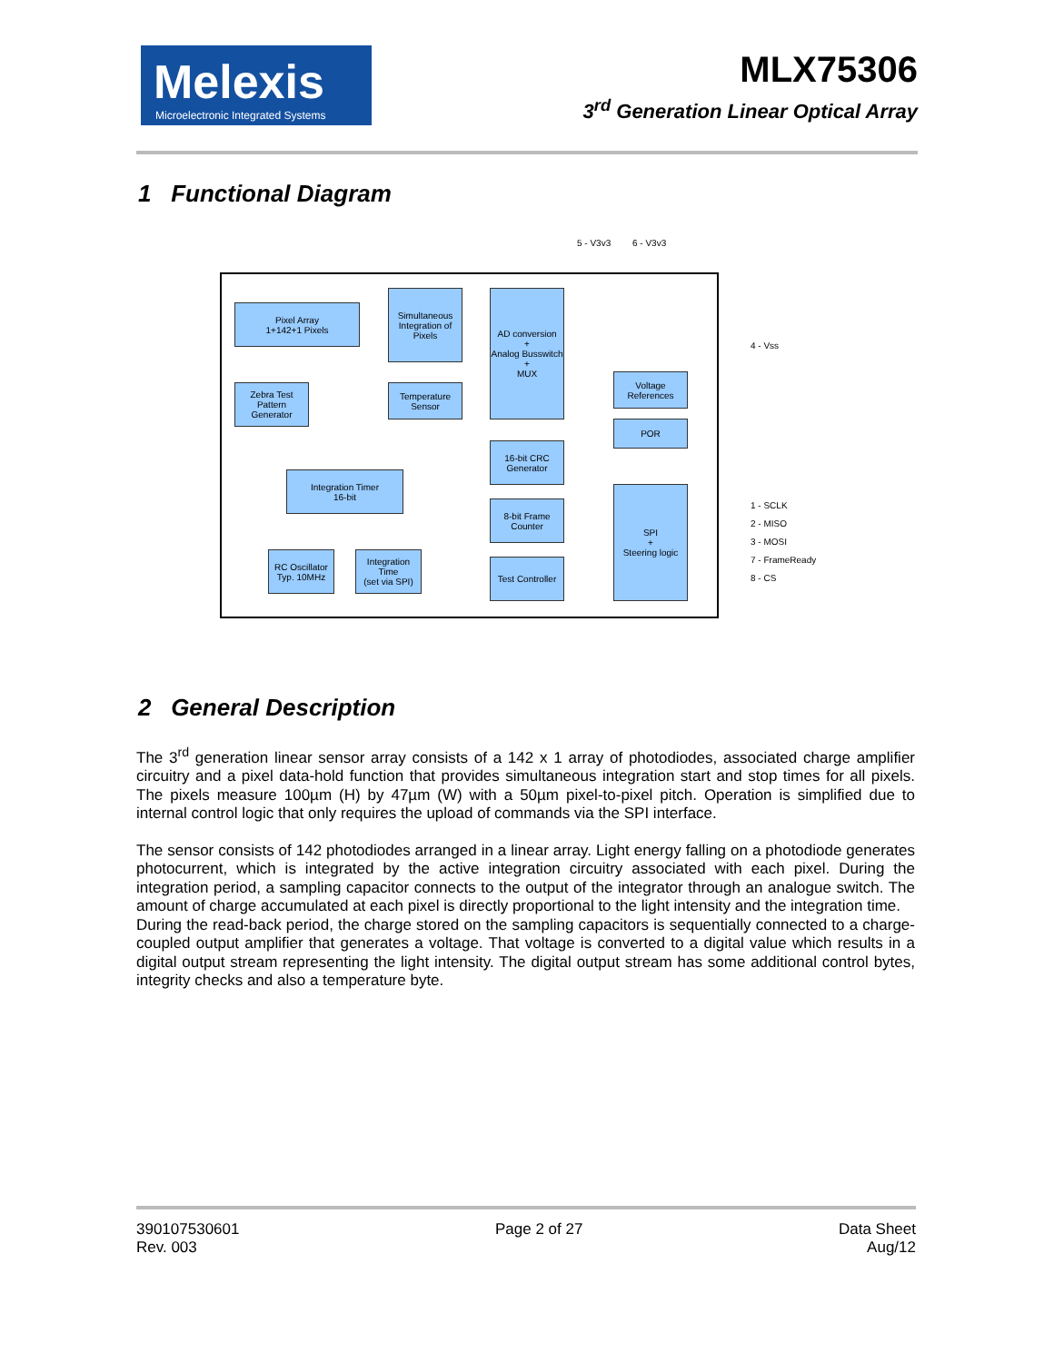Melexis
Microelectronic Integrated Systems
MLX75306
3<sup>rd</sup> Generation Linear Optical Array
1 Functional Diagram
5 - V3v3 6 - V3v3
Pixel Array
1+142+1 Pixels
Simultaneous Integration of Pixels
AD conversion
+
Analog Busswitch
+
MUX
4 - Vss
Zebra Test Pattern Generator
Temperature Sensor
Voltage References
POR
16-bit CRC Generator
Integration Timer
16-bit
8-bit Frame Counter
SPI
+
Steering logic
1 - SCLK
2 - MISO
3 - MOSI
7 - FrameReady
8 - CS
RC Oscillator Typ. 10MHz
Integration Time
(set via SPI)
Test Controller
2 General Description
The 3<sup>rd</sup> generation linear sensor array consists of a 142 x 1 array of photodiodes, associated charge amplifier circuitry and a pixel data-hold function that provides simultaneous integration start and stop times for all pixels. The pixels measure 100µm (H) by 47µm (W) with a 50µm pixel-to-pixel pitch. Operation is simplified due to internal control logic that only requires the upload of commands via the SPI interface.
The sensor consists of 142 photodiodes arranged in a linear array. Light energy falling on a photodiode generates photocurrent, which is integrated by the active integration circuitry associated with each pixel. During the integration period, a sampling capacitor connects to the output of the integrator through an analogue switch. The amount of charge accumulated at each pixel is directly proportional to the light intensity and the integration time.
During the read-back period, the charge stored on the sampling capacitors is sequentially connected to a charge-coupled output amplifier that generates a voltage. That voltage is converted to a digital value which results in a digital output stream representing the light intensity. The digital output stream has some additional control bytes, integrity checks and also a temperature byte.
390107530601
Rev. 003
Page 2 of 27 Data Sheet
Aug/12